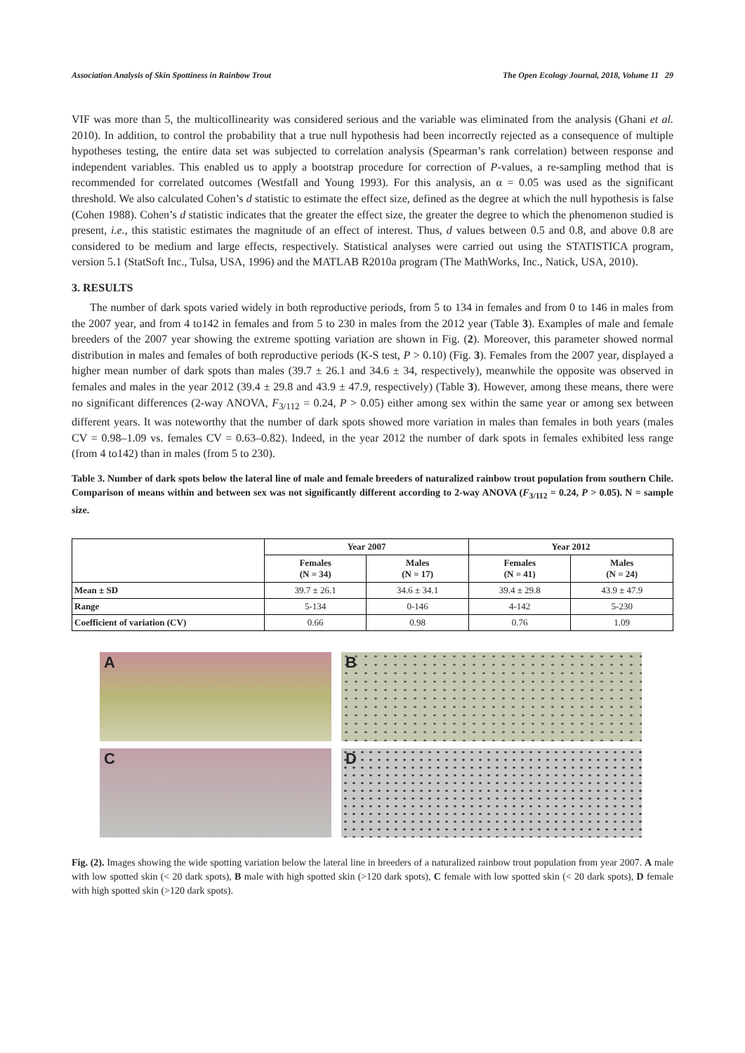Association Analysis of Skin Spottiness in Rainbow Trout The Open Ecology Journal, 2018, Volume 11 29
VIF was more than 5, the multicollinearity was considered serious and the variable was eliminated from the analysis (Ghani et al. 2010). In addition, to control the probability that a true null hypothesis had been incorrectly rejected as a consequence of multiple hypotheses testing, the entire data set was subjected to correlation analysis (Spearman’s rank correlation) between response and independent variables. This enabled us to apply a bootstrap procedure for correction of P-values, a re-sampling method that is recommended for correlated outcomes (Westfall and Young 1993). For this analysis, an α = 0.05 was used as the significant threshold. We also calculated Cohen’s d statistic to estimate the effect size, defined as the degree at which the null hypothesis is false (Cohen 1988). Cohen’s d statistic indicates that the greater the effect size, the greater the degree to which the phenomenon studied is present, i.e., this statistic estimates the magnitude of an effect of interest. Thus, d values between 0.5 and 0.8, and above 0.8 are considered to be medium and large effects, respectively. Statistical analyses were carried out using the STATISTICA program, version 5.1 (StatSoft Inc., Tulsa, USA, 1996) and the MATLAB R2010a program (The MathWorks, Inc., Natick, USA, 2010).
3. RESULTS
The number of dark spots varied widely in both reproductive periods, from 5 to 134 in females and from 0 to 146 in males from the 2007 year, and from 4 to142 in females and from 5 to 230 in males from the 2012 year (Table 3). Examples of male and female breeders of the 2007 year showing the extreme spotting variation are shown in Fig. (2). Moreover, this parameter showed normal distribution in males and females of both reproductive periods (K-S test, P > 0.10) (Fig. 3). Females from the 2007 year, displayed a higher mean number of dark spots than males (39.7 ± 26.1 and 34.6 ± 34, respectively), meanwhile the opposite was observed in females and males in the year 2012 (39.4 ± 29.8 and 43.9 ± 47.9, respectively) (Table 3). However, among these means, there were no significant differences (2-way ANOVA, F<sub>3/112</sub> = 0.24, P > 0.05) either among sex within the same year or among sex between different years. It was noteworthy that the number of dark spots showed more variation in males than females in both years (males CV = 0.98–1.09 vs. females CV = 0.63–0.82). Indeed, in the year 2012 the number of dark spots in females exhibited less range (from 4 to142) than in males (from 5 to 230).
Table 3. Number of dark spots below the lateral line of male and female breeders of naturalized rainbow trout population from southern Chile. Comparison of means within and between sex was not significantly different according to 2-way ANOVA (F<sub>3/112</sub> = 0.24, P > 0.05). N = sample size.
| | Year 2007 | | Year 2012 | |
| --- | --- | --- | --- | --- |
| | Females (N = 34) | Males (N = 17) | Females (N = 41) | Males (N = 24) |
| Mean ± SD | 39.7 ± 26.1 | 34.6 ± 34.1 | 39.4 ± 29.8 | 43.9 ± 47.9 |
| Range | 5-134 | 0-146 | 4-142 | 5-230 |
| Coefficient of variation (CV) | 0.66 | 0.98 | 0.76 | 1.09 |
A
B
C
D
Fig. (2). Images showing the wide spotting variation below the lateral line in breeders of a naturalized rainbow trout population from year 2007. A male with low spotted skin (< 20 dark spots), B male with high spotted skin (>120 dark spots), C female with low spotted skin (< 20 dark spots), D female with high spotted skin (>120 dark spots).